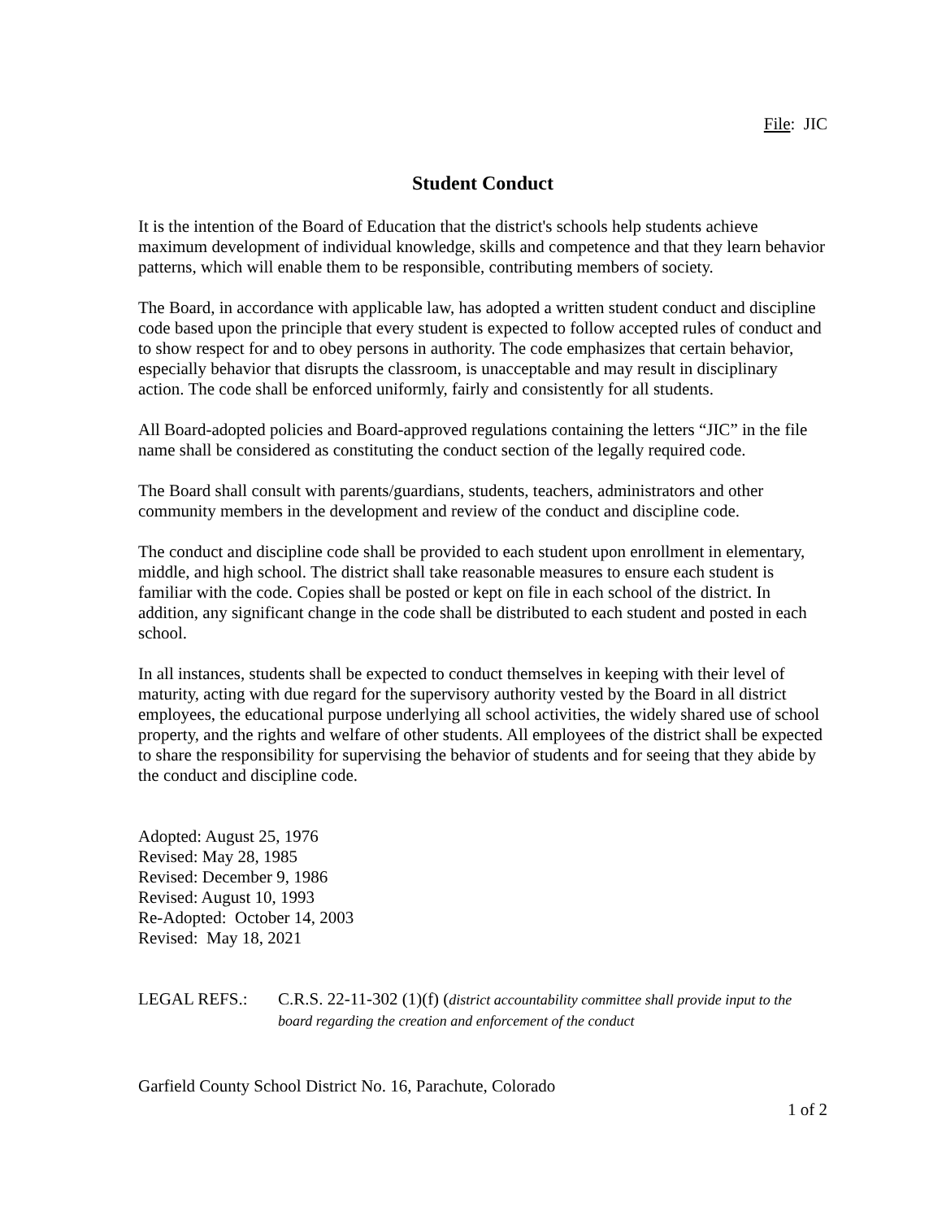File: JIC
Student Conduct
It is the intention of the Board of Education that the district's schools help students achieve maximum development of individual knowledge, skills and competence and that they learn behavior patterns, which will enable them to be responsible, contributing members of society.
The Board, in accordance with applicable law, has adopted a written student conduct and discipline code based upon the principle that every student is expected to follow accepted rules of conduct and to show respect for and to obey persons in authority. The code emphasizes that certain behavior, especially behavior that disrupts the classroom, is unacceptable and may result in disciplinary action. The code shall be enforced uniformly, fairly and consistently for all students.
All Board-adopted policies and Board-approved regulations containing the letters “JIC” in the file name shall be considered as constituting the conduct section of the legally required code.
The Board shall consult with parents/guardians, students, teachers, administrators and other community members in the development and review of the conduct and discipline code.
The conduct and discipline code shall be provided to each student upon enrollment in elementary, middle, and high school. The district shall take reasonable measures to ensure each student is familiar with the code. Copies shall be posted or kept on file in each school of the district. In addition, any significant change in the code shall be distributed to each student and posted in each school.
In all instances, students shall be expected to conduct themselves in keeping with their level of maturity, acting with due regard for the supervisory authority vested by the Board in all district employees, the educational purpose underlying all school activities, the widely shared use of school property, and the rights and welfare of other students. All employees of the district shall be expected to share the responsibility for supervising the behavior of students and for seeing that they abide by the conduct and discipline code.
Adopted: August 25, 1976
Revised: May 28, 1985
Revised: December 9, 1986
Revised: August 10, 1993
Re-Adopted: October 14, 2003
Revised: May 18, 2021
LEGAL REFS.: C.R.S. 22-11-302 (1)(f) (district accountability committee shall provide input to the board regarding the creation and enforcement of the conduct
Garfield County School District No. 16, Parachute, Colorado
1 of 2